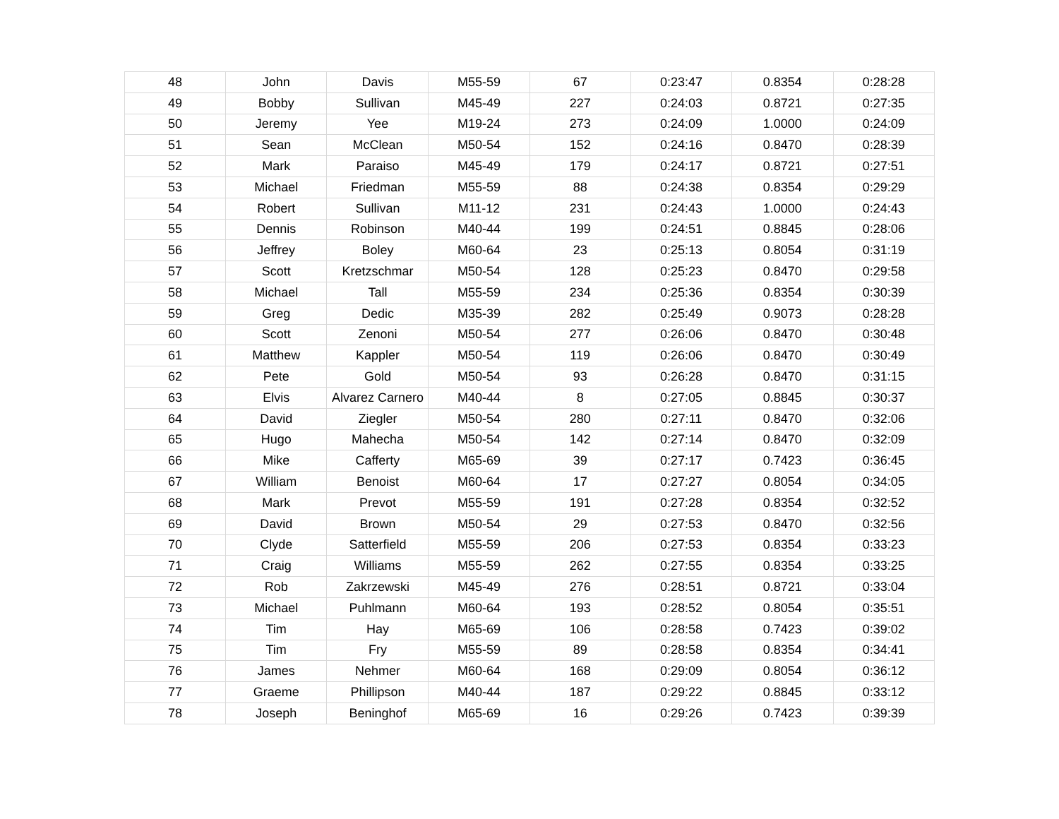| 48 | John | Davis | M55-59 | 67 | 0:23:47 | 0.8354 | 0:28:28 |
| 49 | Bobby | Sullivan | M45-49 | 227 | 0:24:03 | 0.8721 | 0:27:35 |
| 50 | Jeremy | Yee | M19-24 | 273 | 0:24:09 | 1.0000 | 0:24:09 |
| 51 | Sean | McClean | M50-54 | 152 | 0:24:16 | 0.8470 | 0:28:39 |
| 52 | Mark | Paraiso | M45-49 | 179 | 0:24:17 | 0.8721 | 0:27:51 |
| 53 | Michael | Friedman | M55-59 | 88 | 0:24:38 | 0.8354 | 0:29:29 |
| 54 | Robert | Sullivan | M11-12 | 231 | 0:24:43 | 1.0000 | 0:24:43 |
| 55 | Dennis | Robinson | M40-44 | 199 | 0:24:51 | 0.8845 | 0:28:06 |
| 56 | Jeffrey | Boley | M60-64 | 23 | 0:25:13 | 0.8054 | 0:31:19 |
| 57 | Scott | Kretzschmar | M50-54 | 128 | 0:25:23 | 0.8470 | 0:29:58 |
| 58 | Michael | Tall | M55-59 | 234 | 0:25:36 | 0.8354 | 0:30:39 |
| 59 | Greg | Dedic | M35-39 | 282 | 0:25:49 | 0.9073 | 0:28:28 |
| 60 | Scott | Zenoni | M50-54 | 277 | 0:26:06 | 0.8470 | 0:30:48 |
| 61 | Matthew | Kappler | M50-54 | 119 | 0:26:06 | 0.8470 | 0:30:49 |
| 62 | Pete | Gold | M50-54 | 93 | 0:26:28 | 0.8470 | 0:31:15 |
| 63 | Elvis | Alvarez Carnero | M40-44 | 8 | 0:27:05 | 0.8845 | 0:30:37 |
| 64 | David | Ziegler | M50-54 | 280 | 0:27:11 | 0.8470 | 0:32:06 |
| 65 | Hugo | Mahecha | M50-54 | 142 | 0:27:14 | 0.8470 | 0:32:09 |
| 66 | Mike | Cafferty | M65-69 | 39 | 0:27:17 | 0.7423 | 0:36:45 |
| 67 | William | Benoist | M60-64 | 17 | 0:27:27 | 0.8054 | 0:34:05 |
| 68 | Mark | Prevot | M55-59 | 191 | 0:27:28 | 0.8354 | 0:32:52 |
| 69 | David | Brown | M50-54 | 29 | 0:27:53 | 0.8470 | 0:32:56 |
| 70 | Clyde | Satterfield | M55-59 | 206 | 0:27:53 | 0.8354 | 0:33:23 |
| 71 | Craig | Williams | M55-59 | 262 | 0:27:55 | 0.8354 | 0:33:25 |
| 72 | Rob | Zakrzewski | M45-49 | 276 | 0:28:51 | 0.8721 | 0:33:04 |
| 73 | Michael | Puhlmann | M60-64 | 193 | 0:28:52 | 0.8054 | 0:35:51 |
| 74 | Tim | Hay | M65-69 | 106 | 0:28:58 | 0.7423 | 0:39:02 |
| 75 | Tim | Fry | M55-59 | 89 | 0:28:58 | 0.8354 | 0:34:41 |
| 76 | James | Nehmer | M60-64 | 168 | 0:29:09 | 0.8054 | 0:36:12 |
| 77 | Graeme | Phillipson | M40-44 | 187 | 0:29:22 | 0.8845 | 0:33:12 |
| 78 | Joseph | Beninghof | M65-69 | 16 | 0:29:26 | 0.7423 | 0:39:39 |